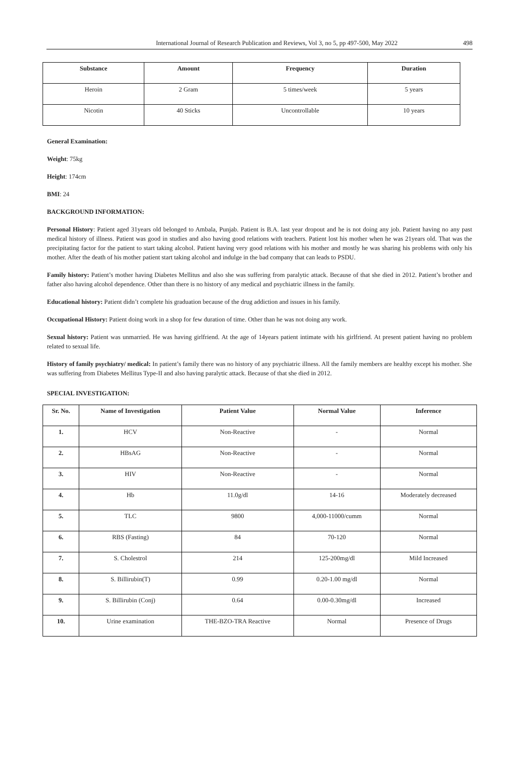International Journal of Research Publication and Reviews, Vol 3, no 5, pp 497-500, May 2022 498
| Substance | Amount | Frequency | Duration |
| --- | --- | --- | --- |
| Heroin | 2 Gram | 5 times/week | 5 years |
| Nicotin | 40 Sticks | Uncontrollable | 10 years |
General Examination:
Weight: 75kg
Height: 174cm
BMI: 24
BACKGROUND INFORMATION:
Personal History: Patient aged 31years old belonged to Ambala, Punjab. Patient is B.A. last year dropout and he is not doing any job. Patient having no any past medical history of illness. Patient was good in studies and also having good relations with teachers. Patient lost his mother when he was 21years old. That was the precipitating factor for the patient to start taking alcohol. Patient having very good relations with his mother and mostly he was sharing his problems with only his mother. After the death of his mother patient start taking alcohol and indulge in the bad company that can leads to PSDU.
Family history: Patient’s mother having Diabetes Mellitus and also she was suffering from paralytic attack. Because of that she died in 2012. Patient’s brother and father also having alcohol dependence. Other than there is no history of any medical and psychiatric illness in the family.
Educational history: Patient didn’t complete his graduation because of the drug addiction and issues in his family.
Occupational History: Patient doing work in a shop for few duration of time. Other than he was not doing any work.
Sexual history: Patient was unmarried. He was having girlfriend. At the age of 14years patient intimate with his girlfriend. At present patient having no problem related to sexual life.
History of family psychiatry/ medical: In patient’s family there was no history of any psychiatric illness. All the family members are healthy except his mother. She was suffering from Diabetes Mellitus Type-II and also having paralytic attack. Because of that she died in 2012.
SPECIAL INVESTIGATION:
| Sr. No. | Name of Investigation | Patient Value | Normal Value | Inference |
| --- | --- | --- | --- | --- |
| 1. | HCV | Non-Reactive | - | Normal |
| 2. | HBsAG | Non-Reactive | - | Normal |
| 3. | HIV | Non-Reactive | - | Normal |
| 4. | Hb | 11.0g/dl | 14-16 | Moderately decreased |
| 5. | TLC | 9800 | 4,000-11000/cumm | Normal |
| 6. | RBS (Fasting) | 84 | 70-120 | Normal |
| 7. | S. Cholestrol | 214 | 125-200mg/dl | Mild Increased |
| 8. | S. Billirubin(T) | 0.99 | 0.20-1.00 mg/dl | Normal |
| 9. | S. Billirubin (Conj) | 0.64 | 0.00-0.30mg/dl | Increased |
| 10. | Urine examination | THE-BZO-TRA Reactive | Normal | Presence of Drugs |